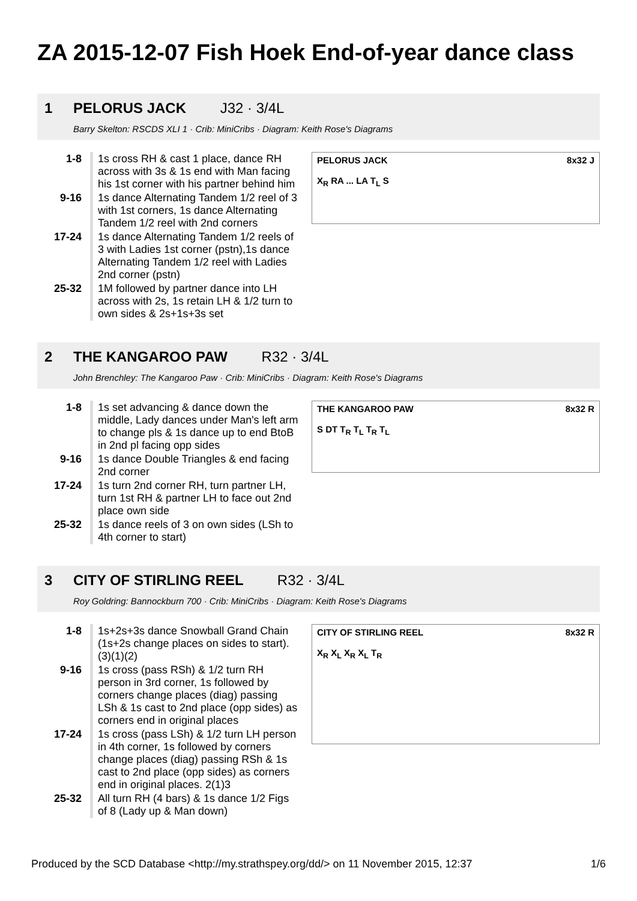ZA 2015-12-07 Fish Hoek End-of-year dance class
1 PELORUS JACK J32 · 3/4L
Barry Skelton: RSCDS XLI 1 · Crib: MiniCribs · Diagram: Keith Rose's Diagrams
PELORUS JACK 8x32 J
X<sub>R</sub> RA ... LA T<sub>L</sub> S
| 1-8 | 1s cross RH & cast 1 place, dance RH across with 3s & 1s end with Man facing his 1st corner with his partner behind him |
| 9-16 | 1s dance Alternating Tandem 1/2 reel of 3 with 1st corners, 1s dance Alternating Tandem 1/2 reel with 2nd corners |
| 17-24 | 1s dance Alternating Tandem 1/2 reels of 3 with Ladies 1st corner (pstn),1s dance Alternating Tandem 1/2 reel with Ladies 2nd corner (pstn) |
| 25-32 | 1M followed by partner dance into LH across with 2s, 1s retain LH & 1/2 turn to own sides & 2s+1s+3s set |
2 THE KANGAROO PAW R32 · 3/4L
John Brenchley: The Kangaroo Paw · Crib: MiniCribs · Diagram: Keith Rose's Diagrams
THE KANGAROO PAW 8x32 R
S DT T<sub>R</sub> T<sub>L</sub> T<sub>R</sub> T<sub>L</sub>
| 1-8 | 1s set advancing & dance down the middle, Lady dances under Man's left arm to change pls & 1s dance up to end BtoB in 2nd pl facing opp sides |
| 9-16 | 1s dance Double Triangles & end facing 2nd corner |
| 17-24 | 1s turn 2nd corner RH, turn partner LH, turn 1st RH & partner LH to face out 2nd place own side |
| 25-32 | 1s dance reels of 3 on own sides (LSh to 4th corner to start) |
3 CITY OF STIRLING REEL R32 · 3/4L
Roy Goldring: Bannockburn 700 · Crib: MiniCribs · Diagram: Keith Rose's Diagrams
CITY OF STIRLING REEL 8x32 R
X<sub>R</sub> X<sub>L</sub> X<sub>R</sub> X<sub>L</sub> T<sub>R</sub>
| 1-8 | 1s+2s+3s dance Snowball Grand Chain (1s+2s change places on sides to start). (3)(1)(2) |
| 9-16 | 1s cross (pass RSh) & 1/2 turn RH person in 3rd corner, 1s followed by corners change places (diag) passing LSh & 1s cast to 2nd place (opp sides) as corners end in original places |
| 17-24 | 1s cross (pass LSh) & 1/2 turn LH person in 4th corner, 1s followed by corners change places (diag) passing RSh & 1s cast to 2nd place (opp sides) as corners end in original places. 2(1)3 |
| 25-32 | All turn RH (4 bars) & 1s dance 1/2 Figs of 8 (Lady up & Man down) |
Produced by the SCD Database <http://my.strathspey.org/dd/> on 11 November 2015, 12:37 1/6